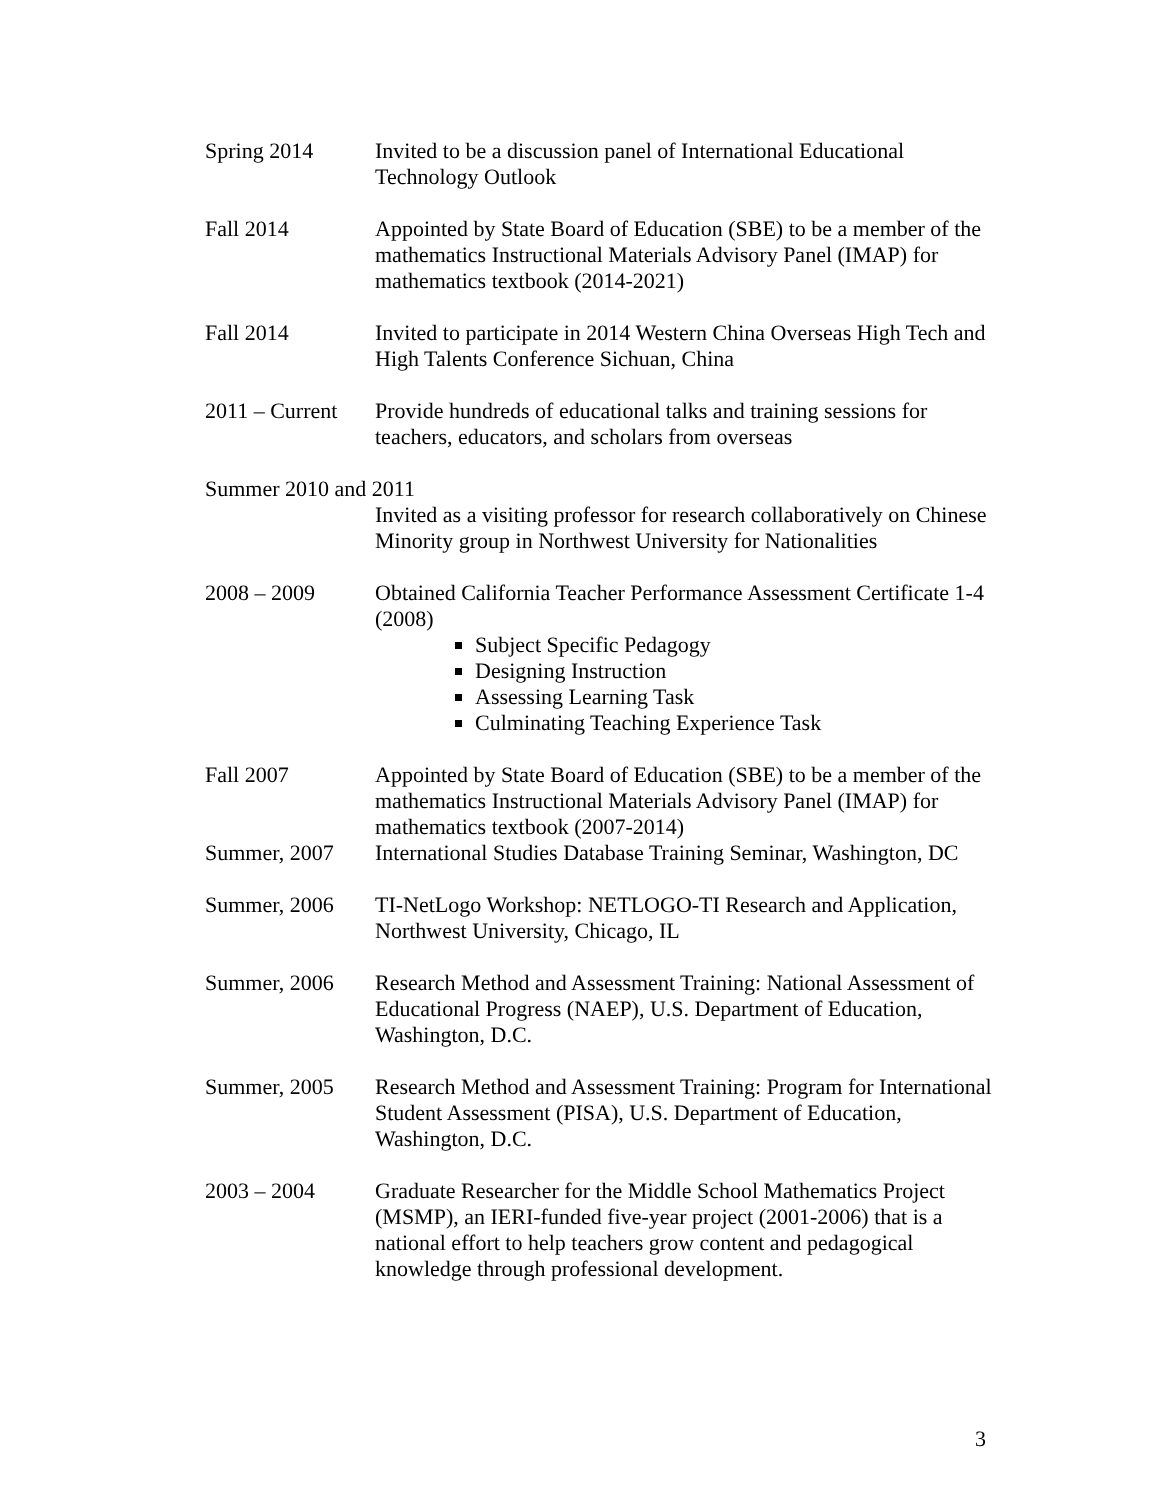Spring 2014 Invited to be a discussion panel of International Educational Technology Outlook
Fall 2014 Appointed by State Board of Education (SBE) to be a member of the mathematics Instructional Materials Advisory Panel (IMAP) for mathematics textbook (2014-2021)
Fall 2014 Invited to participate in 2014 Western China Overseas High Tech and High Talents Conference Sichuan, China
2011 – Current
Provide hundreds of educational talks and training sessions for teachers, educators, and scholars from overseas
Summer 2010 and 2011
Invited as a visiting professor for research collaboratively on Chinese Minority group in Northwest University for Nationalities
2008 – 2009 Obtained California Teacher Performance Assessment Certificate 1-4 (2008)
Subject Specific Pedagogy
Designing Instruction
Assessing Learning Task
Culminating Teaching Experience Task
Fall 2007 Appointed by State Board of Education (SBE) to be a member of the mathematics Instructional Materials Advisory Panel (IMAP) for mathematics textbook (2007-2014)
Summer, 2007 International Studies Database Training Seminar, Washington, DC
Summer, 2006 TI-NetLogo Workshop: NETLOGO-TI Research and Application, Northwest University, Chicago, IL
Summer, 2006 Research Method and Assessment Training: National Assessment of Educational Progress (NAEP), U.S. Department of Education, Washington, D.C.
Summer, 2005 Research Method and Assessment Training: Program for International Student Assessment (PISA), U.S. Department of Education, Washington, D.C.
2003 – 2004 Graduate Researcher for the Middle School Mathematics Project (MSMP), an IERI-funded five-year project (2001-2006) that is a national effort to help teachers grow content and pedagogical knowledge through professional development.
3